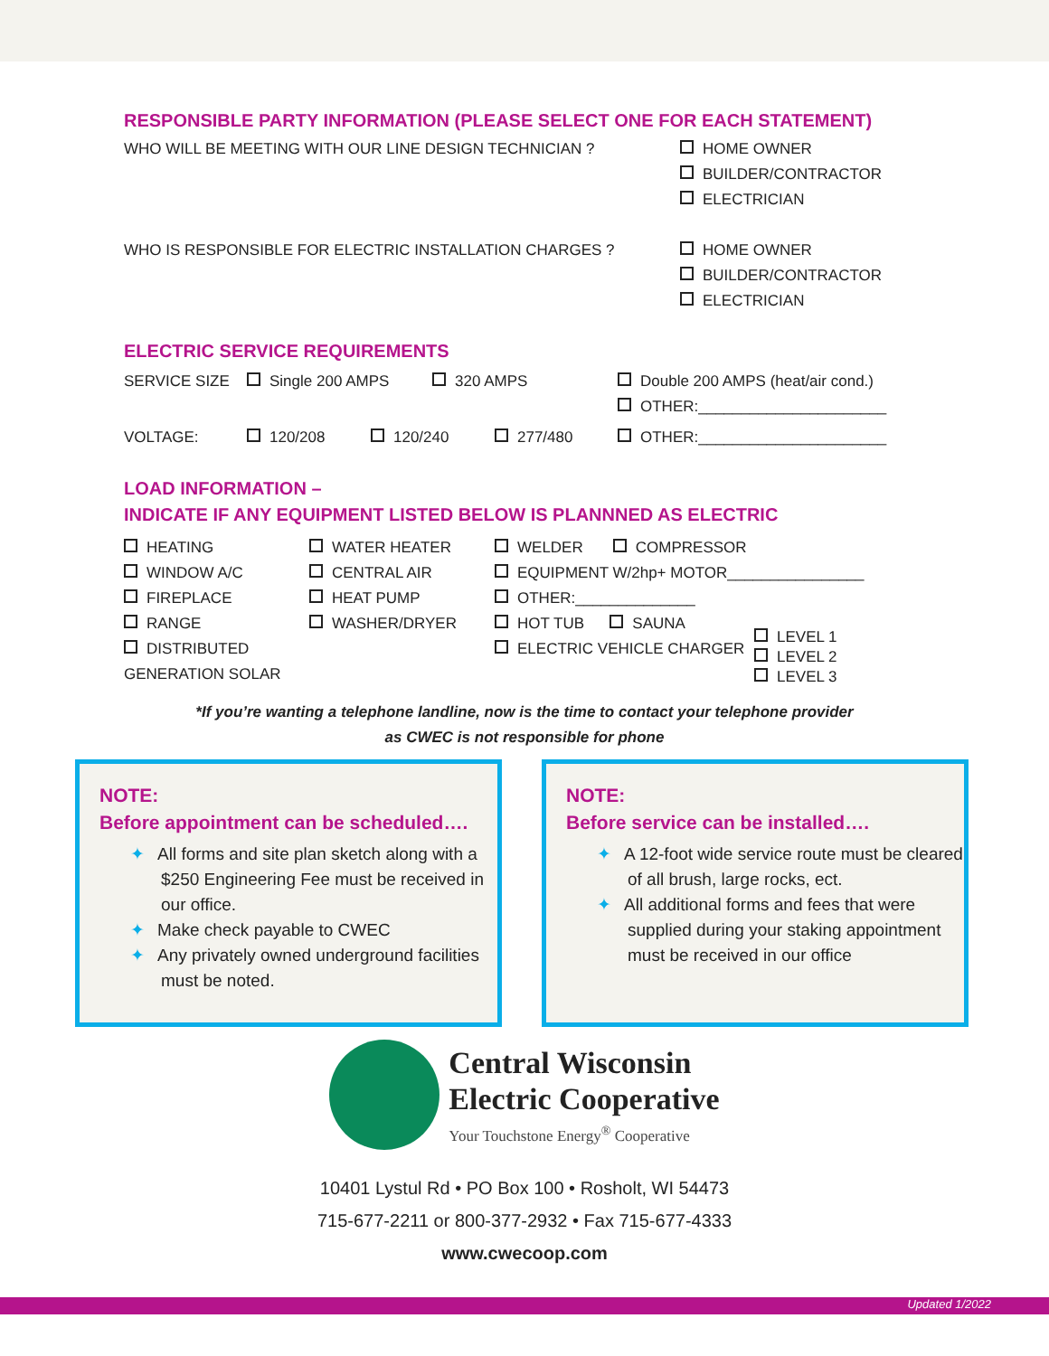RESPONSIBLE PARTY INFORMATION (PLEASE SELECT ONE FOR EACH STATEMENT)
WHO WILL BE MEETING WITH OUR LINE DESIGN TECHNICIAN ? HOME OWNER
BUILDER/CONTRACTOR
ELECTRICIAN
WHO IS RESPONSIBLE FOR ELECTRIC INSTALLATION CHARGES ? HOME OWNER
BUILDER/CONTRACTOR
ELECTRICIAN
ELECTRIC SERVICE REQUIREMENTS
SERVICE SIZE Single 200 AMPS 320 AMPS Double 200 AMPS (heat/air cond.)
OTHER:______________________
VOLTAGE: 120/208 120/240 277/480 OTHER:______________________
LOAD INFORMATION –
INDICATE IF ANY EQUIPMENT LISTED BELOW IS PLANNNED AS ELECTRIC
HEATING
WINDOW A/C
FIREPLACE
RANGE
DISTRIBUTED GENERATION SOLAR
WATER HEATER
CENTRAL AIR
HEAT PUMP
WASHER/DRYER
WELDER COMPRESSOR
EQUIPMENT W/2hp+ MOTOR________________
OTHER:______________
HOT TUB SAUNA
ELECTRIC VEHICLE CHARGER LEVEL 1
LEVEL 2
LEVEL 3
*If you’re wanting a telephone landline, now is the time to contact your telephone provider
as CWEC is not responsible for phone
NOTE:
Before appointment can be scheduled….
✦ All forms and site plan sketch along with a $250 Engineering Fee must be received in our office.
✦ Make check payable to CWEC
✦ Any privately owned underground facilities must be noted.
NOTE:
Before service can be installed….
✦ A 12-foot wide service route must be cleared of all brush, large rocks, ect.
✦ All additional forms and fees that were supplied during your staking appointment must be received in our office
Central Wisconsin
Electric Cooperative
Your Touchstone Energy<sup>®</sup> Cooperative
10401 Lystul Rd • PO Box 100 • Rosholt, WI 54473
715-677-2211 or 800-377-2932 • Fax 715-677-4333
www.cwecoop.com
Updated 1/2022